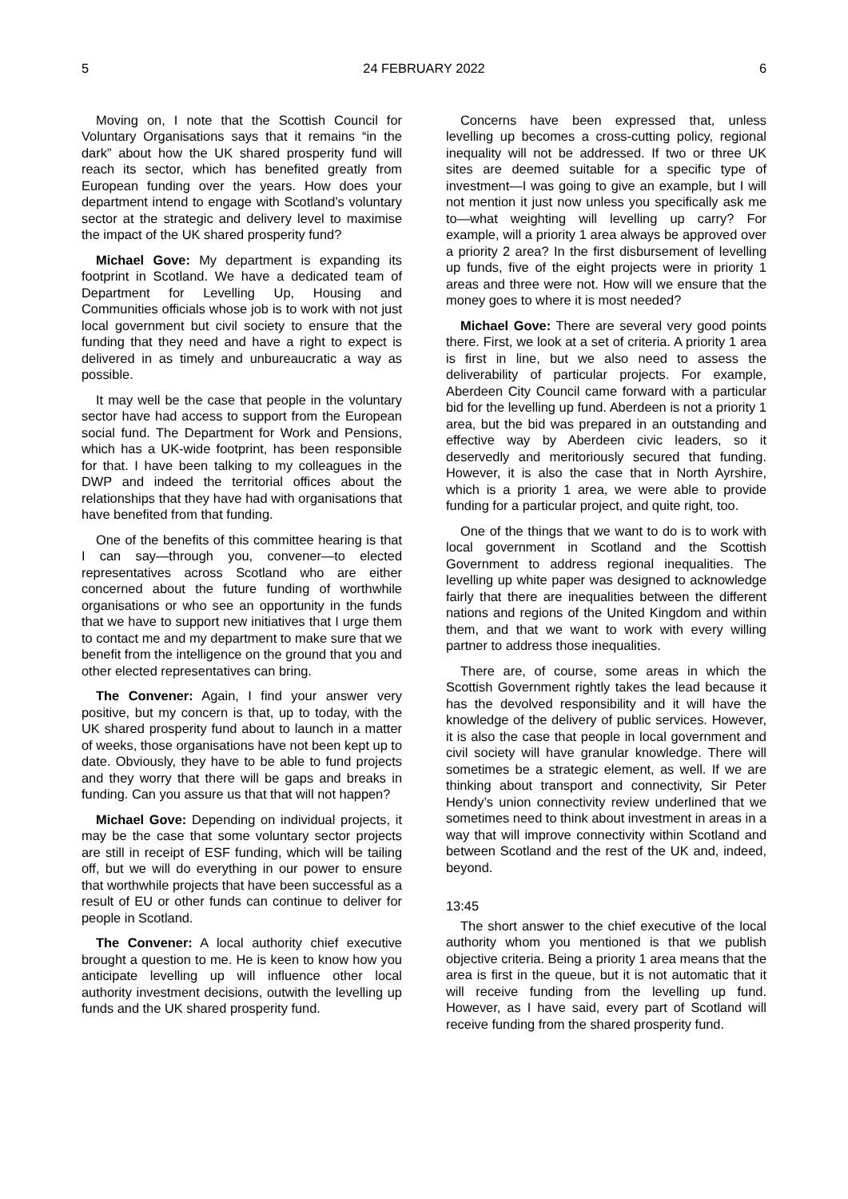5 24 FEBRUARY 2022 6
Moving on, I note that the Scottish Council for Voluntary Organisations says that it remains “in the dark” about how the UK shared prosperity fund will reach its sector, which has benefited greatly from European funding over the years. How does your department intend to engage with Scotland’s voluntary sector at the strategic and delivery level to maximise the impact of the UK shared prosperity fund?
Michael Gove: My department is expanding its footprint in Scotland. We have a dedicated team of Department for Levelling Up, Housing and Communities officials whose job is to work with not just local government but civil society to ensure that the funding that they need and have a right to expect is delivered in as timely and unbureaucratic a way as possible.
It may well be the case that people in the voluntary sector have had access to support from the European social fund. The Department for Work and Pensions, which has a UK-wide footprint, has been responsible for that. I have been talking to my colleagues in the DWP and indeed the territorial offices about the relationships that they have had with organisations that have benefited from that funding.
One of the benefits of this committee hearing is that I can say—through you, convener—to elected representatives across Scotland who are either concerned about the future funding of worthwhile organisations or who see an opportunity in the funds that we have to support new initiatives that I urge them to contact me and my department to make sure that we benefit from the intelligence on the ground that you and other elected representatives can bring.
The Convener: Again, I find your answer very positive, but my concern is that, up to today, with the UK shared prosperity fund about to launch in a matter of weeks, those organisations have not been kept up to date. Obviously, they have to be able to fund projects and they worry that there will be gaps and breaks in funding. Can you assure us that that will not happen?
Michael Gove: Depending on individual projects, it may be the case that some voluntary sector projects are still in receipt of ESF funding, which will be tailing off, but we will do everything in our power to ensure that worthwhile projects that have been successful as a result of EU or other funds can continue to deliver for people in Scotland.
The Convener: A local authority chief executive brought a question to me. He is keen to know how you anticipate levelling up will influence other local authority investment decisions, outwith the levelling up funds and the UK shared prosperity fund.
Concerns have been expressed that, unless levelling up becomes a cross-cutting policy, regional inequality will not be addressed. If two or three UK sites are deemed suitable for a specific type of investment—I was going to give an example, but I will not mention it just now unless you specifically ask me to—what weighting will levelling up carry? For example, will a priority 1 area always be approved over a priority 2 area? In the first disbursement of levelling up funds, five of the eight projects were in priority 1 areas and three were not. How will we ensure that the money goes to where it is most needed?
Michael Gove: There are several very good points there. First, we look at a set of criteria. A priority 1 area is first in line, but we also need to assess the deliverability of particular projects. For example, Aberdeen City Council came forward with a particular bid for the levelling up fund. Aberdeen is not a priority 1 area, but the bid was prepared in an outstanding and effective way by Aberdeen civic leaders, so it deservedly and meritoriously secured that funding. However, it is also the case that in North Ayrshire, which is a priority 1 area, we were able to provide funding for a particular project, and quite right, too.
One of the things that we want to do is to work with local government in Scotland and the Scottish Government to address regional inequalities. The levelling up white paper was designed to acknowledge fairly that there are inequalities between the different nations and regions of the United Kingdom and within them, and that we want to work with every willing partner to address those inequalities.
There are, of course, some areas in which the Scottish Government rightly takes the lead because it has the devolved responsibility and it will have the knowledge of the delivery of public services. However, it is also the case that people in local government and civil society will have granular knowledge. There will sometimes be a strategic element, as well. If we are thinking about transport and connectivity, Sir Peter Hendy’s union connectivity review underlined that we sometimes need to think about investment in areas in a way that will improve connectivity within Scotland and between Scotland and the rest of the UK and, indeed, beyond.
13:45
The short answer to the chief executive of the local authority whom you mentioned is that we publish objective criteria. Being a priority 1 area means that the area is first in the queue, but it is not automatic that it will receive funding from the levelling up fund. However, as I have said, every part of Scotland will receive funding from the shared prosperity fund.